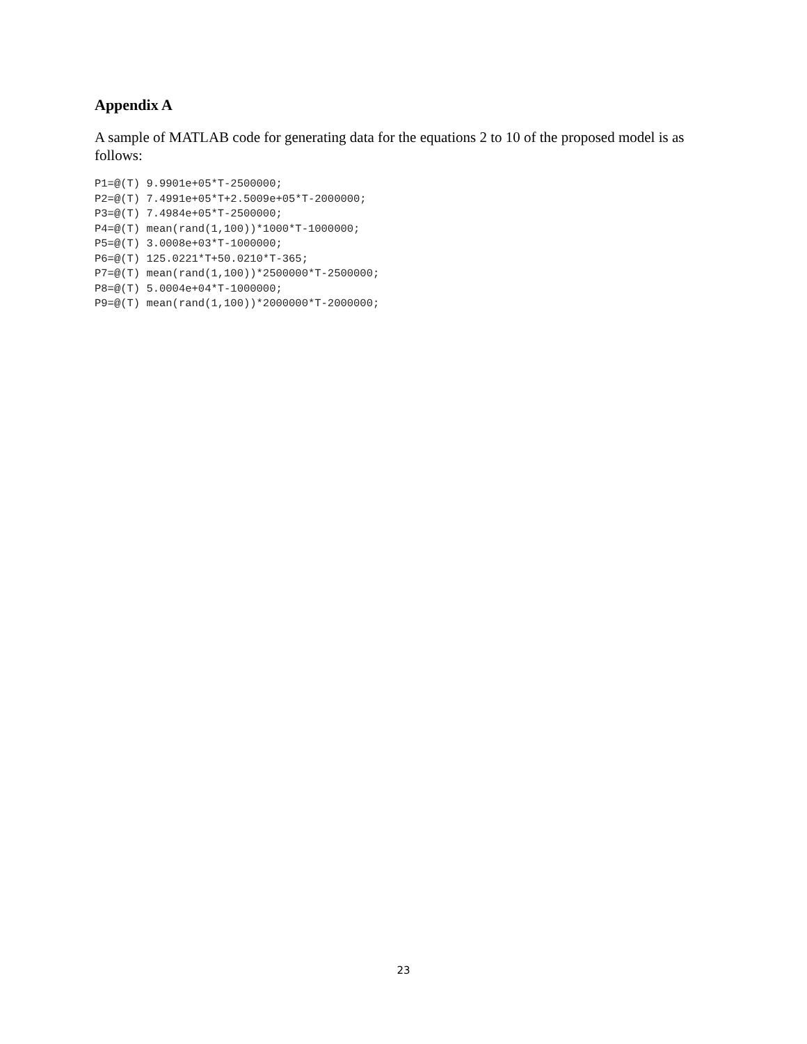Appendix A
A sample of MATLAB code for generating data for the equations 2 to 10 of the proposed model is as follows:
P1=@(T) 9.9901e+05*T-2500000;
P2=@(T) 7.4991e+05*T+2.5009e+05*T-2000000;
P3=@(T) 7.4984e+05*T-2500000;
P4=@(T) mean(rand(1,100))*1000*T-1000000;
P5=@(T) 3.0008e+03*T-1000000;
P6=@(T) 125.0221*T+50.0210*T-365;
P7=@(T) mean(rand(1,100))*2500000*T-2500000;
P8=@(T) 5.0004e+04*T-1000000;
P9=@(T) mean(rand(1,100))*2000000*T-2000000;
23